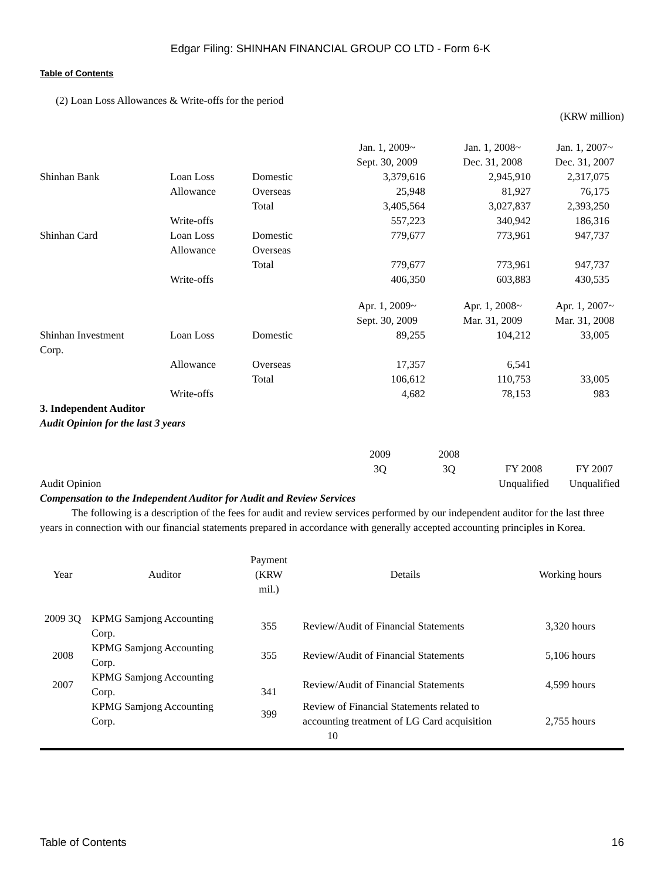Edgar Filing: SHINHAN FINANCIAL GROUP CO LTD - Form 6-K
Table of Contents
(2) Loan Loss Allowances & Write-offs for the period
(KRW million)
| | | | Jan. 1, 2009~ Sept. 30, 2009 | Jan. 1, 2008~ Dec. 31, 2008 | Jan. 1, 2007~ Dec. 31, 2007 |
| Shinhan Bank | Loan Loss | Domestic | 3,379,616 | 2,945,910 | 2,317,075 |
| | Allowance | Overseas | 25,948 | 81,927 | 76,175 |
| | | Total | 3,405,564 | 3,027,837 | 2,393,250 |
| | Write-offs | | 557,223 | 340,942 | 186,316 |
| Shinhan Card | Loan Loss | Domestic | 779,677 | 773,961 | 947,737 |
| | Allowance | Overseas | | | |
| | | Total | 779,677 | 773,961 | 947,737 |
| | Write-offs | | 406,350 | 603,883 | 430,535 |
| | | | Apr. 1, 2009~ Sept. 30, 2009 | Apr. 1, 2008~ Mar. 31, 2009 | Apr. 1, 2007~ Mar. 31, 2008 |
| Shinhan Investment Corp. | Loan Loss | Domestic | 89,255 | 104,212 | 33,005 |
| | Allowance | Overseas | 17,357 | 6,541 | |
| | | Total | 106,612 | 110,753 | 33,005 |
| | Write-offs | | 4,682 | 78,153 | 983 |
3. Independent Auditor
Audit Opinion for the last 3 years
| | 2009 3Q | 2008 3Q | FY 2008 | FY 2007 |
| Audit Opinion | | | Unqualified | Unqualified |
Compensation to the Independent Auditor for Audit and Review Services
The following is a description of the fees for audit and review services performed by our independent auditor for the last three years in connection with our financial statements prepared in accordance with generally accepted accounting principles in Korea.
| Year | Auditor | Payment (KRW mil.) | Details | Working hours |
| --- | --- | --- | --- | --- |
| 2009 3Q | KPMG Samjong Accounting Corp. | 355 | Review/Audit of Financial Statements | 3,320 hours |
| 2008 | KPMG Samjong Accounting Corp. | 355 | Review/Audit of Financial Statements | 5,106 hours |
| 2007 | KPMG Samjong Accounting Corp. | 341 | Review/Audit of Financial Statements | 4,599 hours |
| | KPMG Samjong Accounting Corp. | 399 | Review of Financial Statements related to accounting treatment of LG Card acquisition | 2,755 hours |
10
Table of Contents 16